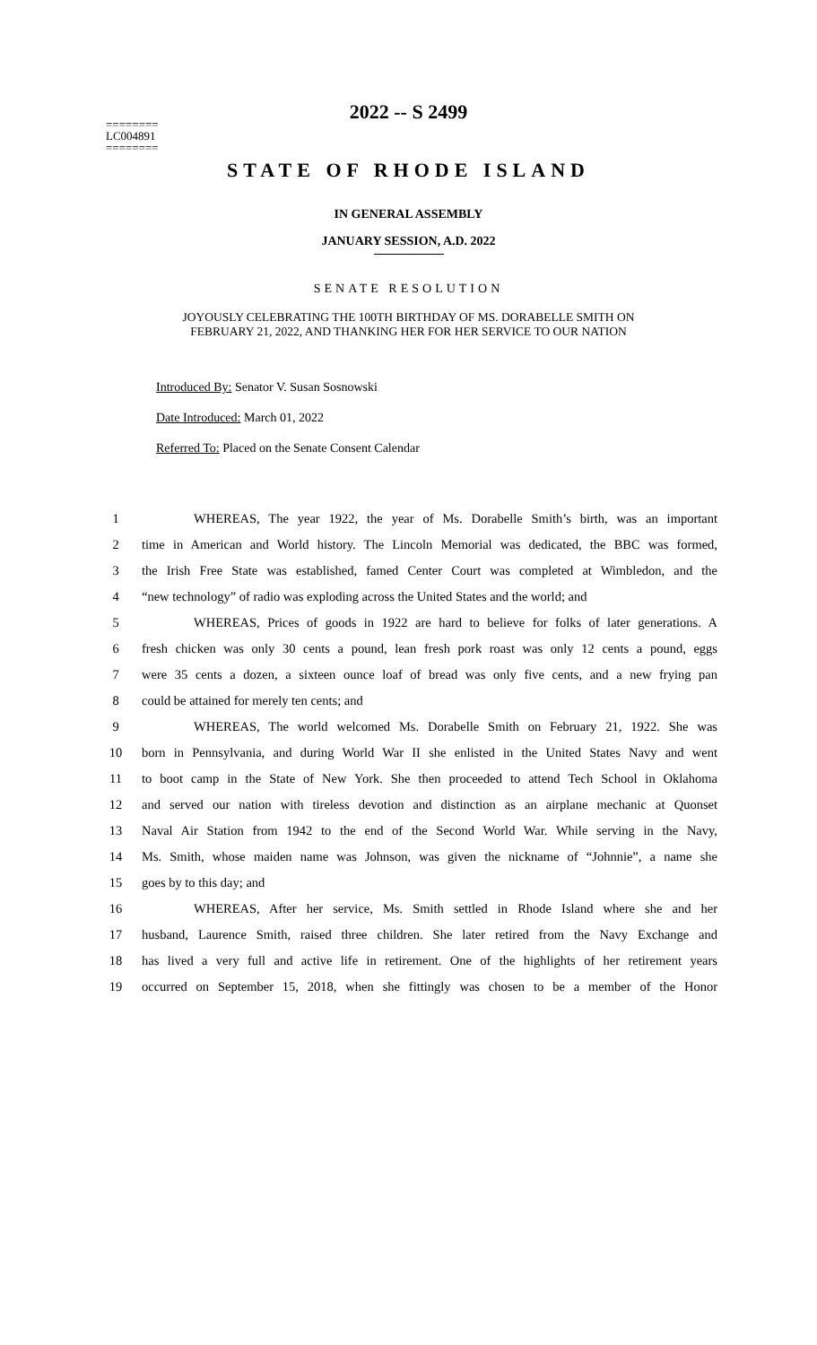2022 -- S 2499
========
LC004891
========
STATE OF RHODE ISLAND
IN GENERAL ASSEMBLY
JANUARY SESSION, A.D. 2022
SENATE RESOLUTION
JOYOUSLY CELEBRATING THE 100TH BIRTHDAY OF MS. DORABELLE SMITH ON
FEBRUARY 21, 2022, AND THANKING HER FOR HER SERVICE TO OUR NATION
Introduced By: Senator V. Susan Sosnowski
Date Introduced: March 01, 2022
Referred To: Placed on the Senate Consent Calendar
| 1 | WHEREAS, The year 1922, the year of Ms. Dorabelle Smith’s birth, was an important |
| 2 | time in American and World history. The Lincoln Memorial was dedicated, the BBC was formed, |
| 3 | the Irish Free State was established, famed Center Court was completed at Wimbledon, and the |
| 4 | “new technology” of radio was exploding across the United States and the world; and |
| 5 | WHEREAS, Prices of goods in 1922 are hard to believe for folks of later generations. A |
| 6 | fresh chicken was only 30 cents a pound, lean fresh pork roast was only 12 cents a pound, eggs |
| 7 | were 35 cents a dozen, a sixteen ounce loaf of bread was only five cents, and a new frying pan |
| 8 | could be attained for merely ten cents; and |
| 9 | WHEREAS, The world welcomed Ms. Dorabelle Smith on February 21, 1922. She was |
| 10 | born in Pennsylvania, and during World War II she enlisted in the United States Navy and went |
| 11 | to boot camp in the State of New York. She then proceeded to attend Tech School in Oklahoma |
| 12 | and served our nation with tireless devotion and distinction as an airplane mechanic at Quonset |
| 13 | Naval Air Station from 1942 to the end of the Second World War. While serving in the Navy, |
| 14 | Ms. Smith, whose maiden name was Johnson, was given the nickname of “Johnnie”, a name she |
| 15 | goes by to this day; and |
| 16 | WHEREAS, After her service, Ms. Smith settled in Rhode Island where she and her |
| 17 | husband, Laurence Smith, raised three children. She later retired from the Navy Exchange and |
| 18 | has lived a very full and active life in retirement. One of the highlights of her retirement years |
| 19 | occurred on September 15, 2018, when she fittingly was chosen to be a member of the Honor |